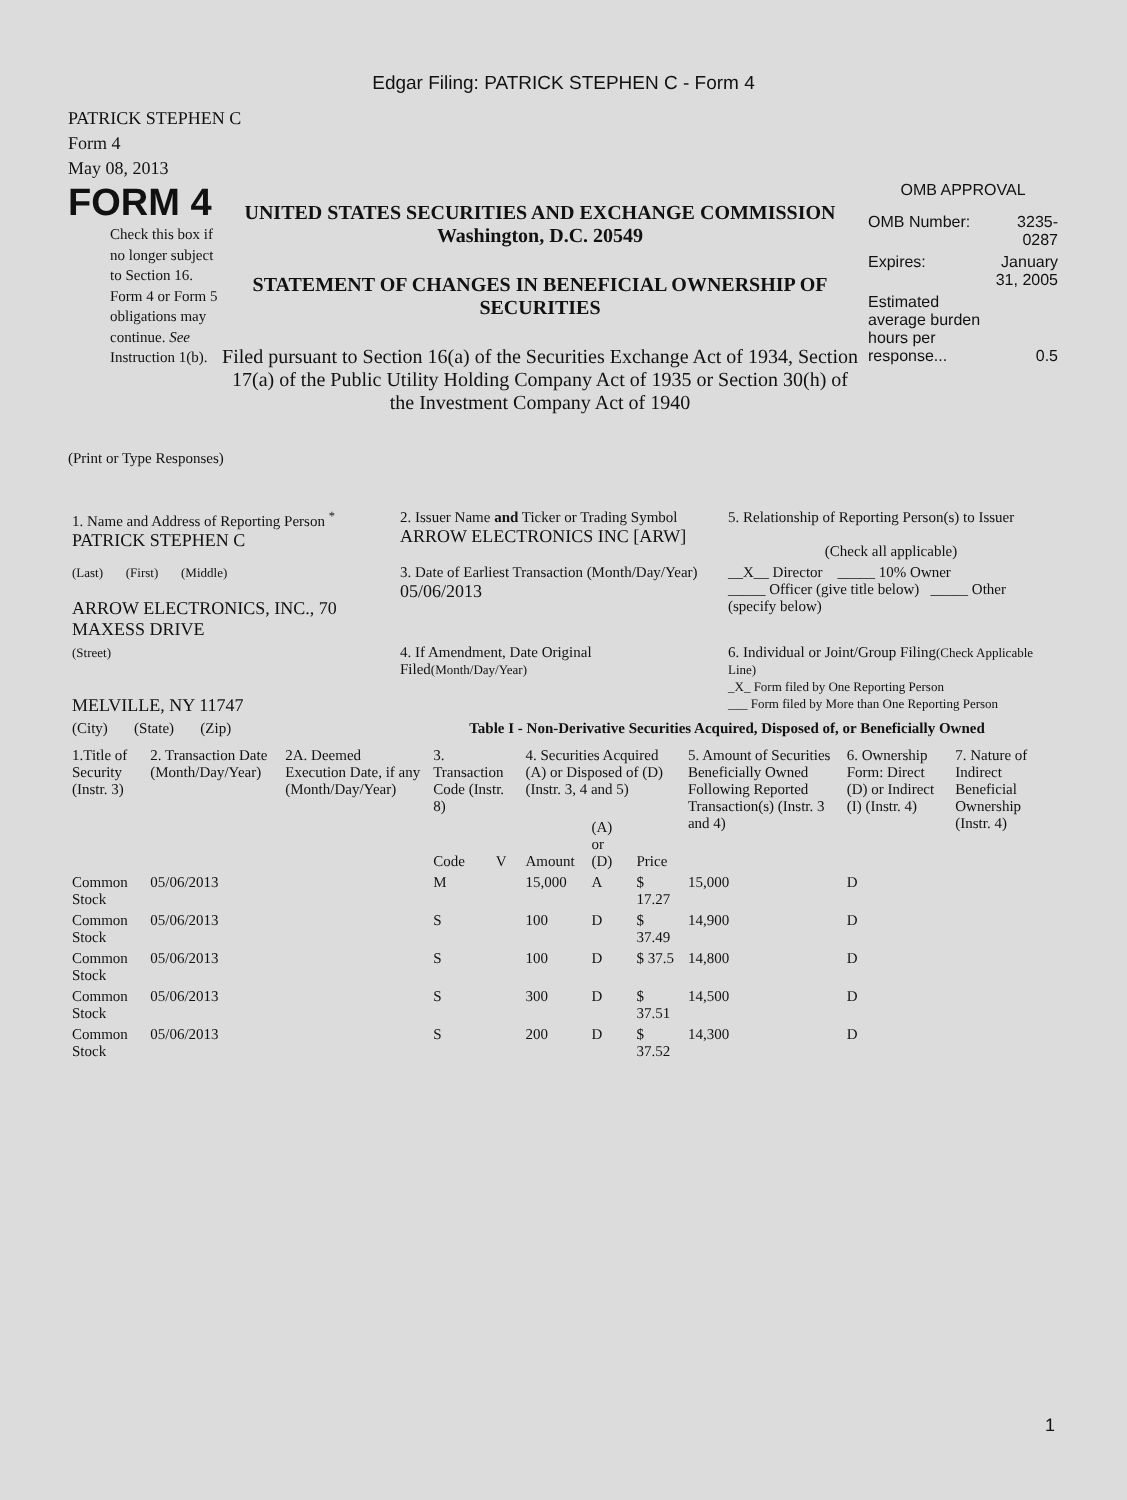Edgar Filing: PATRICK STEPHEN C - Form 4
PATRICK STEPHEN C
Form 4
May 08, 2013
FORM 4
Check this box if no longer subject to Section 16. Form 4 or Form 5 obligations may continue. See Instruction 1(b).
UNITED STATES SECURITIES AND EXCHANGE COMMISSION
Washington, D.C. 20549
STATEMENT OF CHANGES IN BENEFICIAL OWNERSHIP OF SECURITIES
Filed pursuant to Section 16(a) of the Securities Exchange Act of 1934, Section 17(a) of the Public Utility Holding Company Act of 1935 or Section 30(h) of the Investment Company Act of 1940
OMB APPROVAL
| OMB Number: | 3235-0287 |
| Expires: | January 31, 2005 |
| Estimated average burden hours per response... | 0.5 |
(Print or Type Responses)
| 1. Name and Address of Reporting Person <sup>*</sup> PATRICK STEPHEN C | 2. Issuer Name and Ticker or Trading Symbol ARROW ELECTRONICS INC [ARW] | 5. Relationship of Reporting Person(s) to Issuer (Check all applicable) |
| (Last) (First) (Middle) ARROW ELECTRONICS, INC., 70 MAXESS DRIVE | 3. Date of Earliest Transaction (Month/Day/Year) 05/06/2013 | __X__ Director _____ 10% Owner _____ Officer (give title below) _____ Other (specify below) |
| (Street) MELVILLE, NY 11747 | 4. If Amendment, Date Original Filed (Month/Day/Year) | 6. Individual or Joint/Group Filing (Check Applicable Line) _X_ Form filed by One Reporting Person ___ Form filed by More than One Reporting Person |
| (City) (State) (Zip) | Table I - Non-Derivative Securities Acquired, Disposed of, or Beneficially Owned | |
| 1.Title of Security (Instr. 3) | 2. Transaction Date (Month/Day/Year) | 2A. Deemed Execution Date, if any (Month/Day/Year) | 3. Transaction Code (Instr. 8) | | 4. Securities Acquired (A) or Disposed of (D) (Instr. 3, 4 and 5) | | | 5. Amount of Securities Beneficially Owned Following Reported Transaction(s) (Instr. 3 and 4) | 6. Ownership Form: Direct (D) or Indirect (I) (Instr. 4) | 7. Nature of Indirect Beneficial Ownership (Instr. 4) |
| --- | --- | --- | --- | --- | --- | --- | --- | --- | --- | --- |
| | | | Code | V | Amount | (A) or (D) | Price | | | |
| Common Stock | 05/06/2013 | | M | | 15,000 | A | $ 17.27 | 15,000 | D | |
| Common Stock | 05/06/2013 | | S | | 100 | D | $ 37.49 | 14,900 | D | |
| Common Stock | 05/06/2013 | | S | | 100 | D | $ 37.5 | 14,800 | D | |
| Common Stock | 05/06/2013 | | S | | 300 | D | $ 37.51 | 14,500 | D | |
| Common Stock | 05/06/2013 | | S | | 200 | D | $ 37.52 | 14,300 | D | |
1